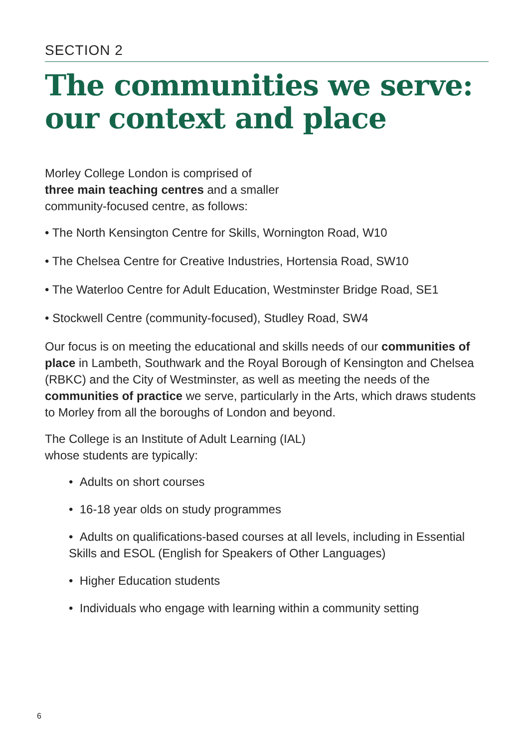SECTION 2
The communities we serve:
our context and place
Morley College London is comprised of
three main teaching centres and a smaller
community-focused centre, as follows:
• The North Kensington Centre for Skills, Wornington Road, W10
• The Chelsea Centre for Creative Industries, Hortensia Road, SW10
• The Waterloo Centre for Adult Education, Westminster Bridge Road, SE1
• Stockwell Centre (community-focused), Studley Road, SW4
Our focus is on meeting the educational and skills needs of our communities of place in Lambeth, Southwark and the Royal Borough of Kensington and Chelsea (RBKC) and the City of Westminster, as well as meeting the needs of the communities of practice we serve, particularly in the Arts, which draws students to Morley from all the boroughs of London and beyond.
The College is an Institute of Adult Learning (IAL)
whose students are typically:
• Adults on short courses
• 16-18 year olds on study programmes
• Adults on qualifications-based courses at all levels, including in Essential Skills and ESOL (English for Speakers of Other Languages)
• Higher Education students
• Individuals who engage with learning within a community setting
6